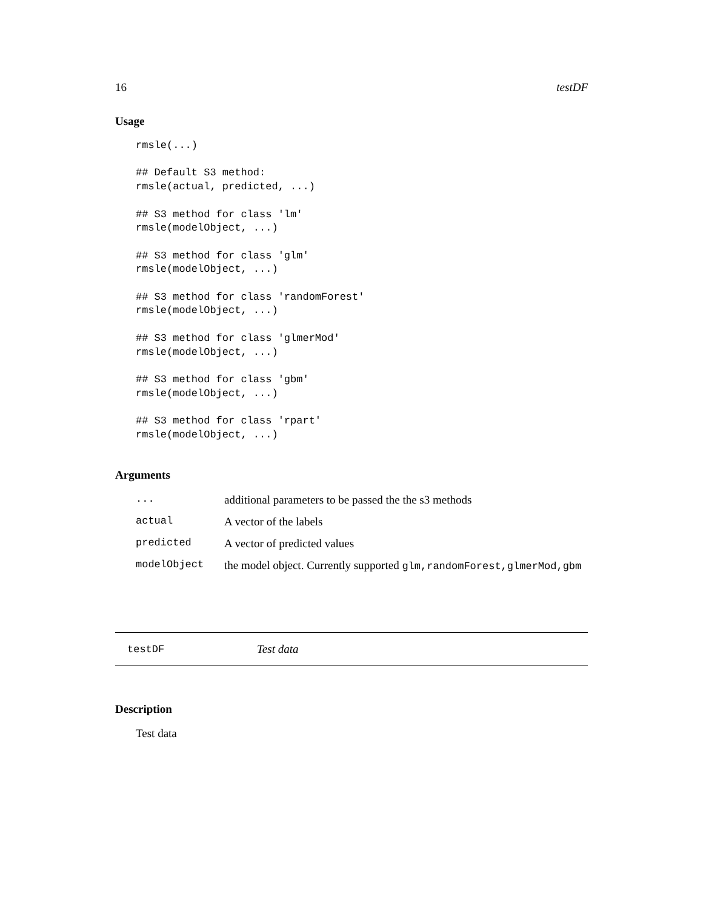16 testDF
Usage
rmsle(...)

## Default S3 method:
rmsle(actual, predicted, ...)

## S3 method for class 'lm'
rmsle(modelObject, ...)

## S3 method for class 'glm'
rmsle(modelObject, ...)

## S3 method for class 'randomForest'
rmsle(modelObject, ...)

## S3 method for class 'glmerMod'
rmsle(modelObject, ...)

## S3 method for class 'gbm'
rmsle(modelObject, ...)

## S3 method for class 'rpart'
rmsle(modelObject, ...)
Arguments
| ... | additional parameters to be passed the the s3 methods |
| actual | A vector of the labels |
| predicted | A vector of predicted values |
| modelObject | the model object. Currently supported glm,randomForest,glmerMod,gbm |
testDF Test data
Description
Test data